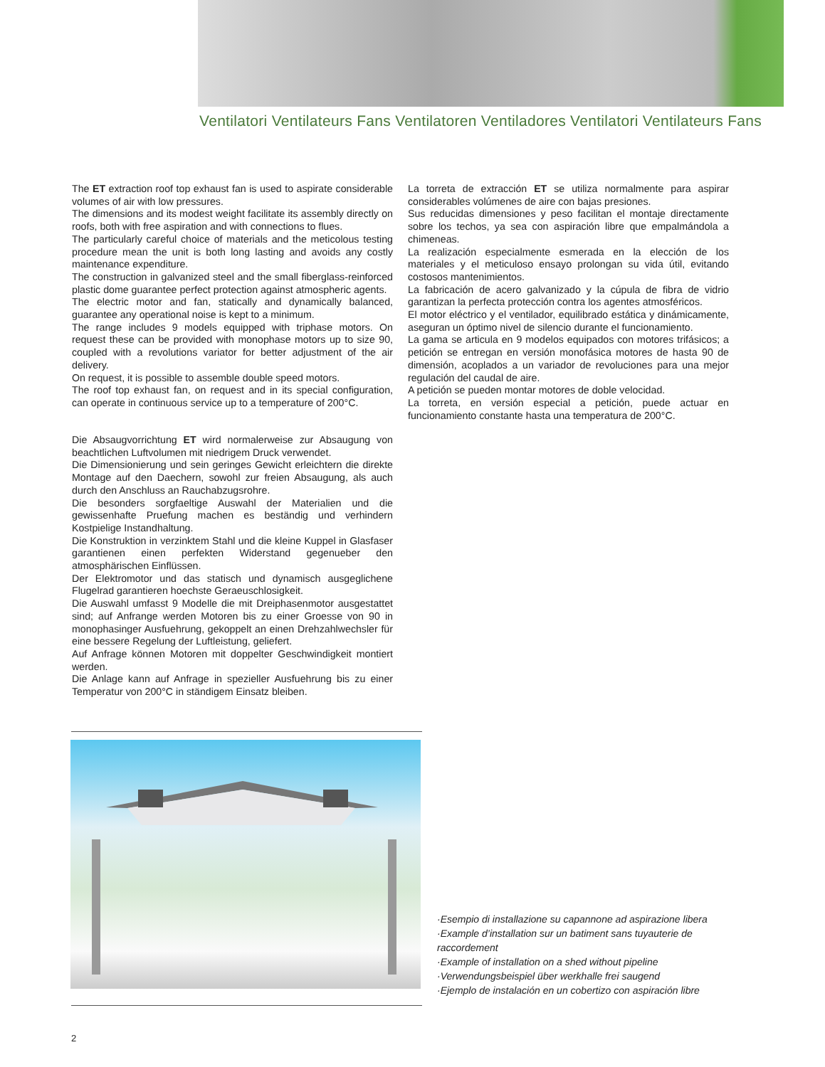Ventilatori Ventilateurs Fans Ventilatoren Ventiladores Ventilatori Ventilateurs Fans
The ET extraction roof top exhaust fan is used to aspirate considerable volumes of air with low pressures.
The dimensions and its modest weight facilitate its assembly directly on roofs, both with free aspiration and with connections to flues.
The particularly careful choice of materials and the meticolous testing procedure mean the unit is both long lasting and avoids any costly maintenance expenditure.
The construction in galvanized steel and the small fiberglass-reinforced plastic dome guarantee perfect protection against atmospheric agents.
The electric motor and fan, statically and dynamically balanced, guarantee any operational noise is kept to a minimum.
The range includes 9 models equipped with triphase motors. On request these can be provided with monophase motors up to size 90, coupled with a revolutions variator for better adjustment of the air delivery.
On request, it is possible to assemble double speed motors.
The roof top exhaust fan, on request and in its special configuration, can operate in continuous service up to a temperature of 200°C.
La torreta de extracción ET se utiliza normalmente para aspirar considerables volúmenes de aire con bajas presiones.
Sus reducidas dimensiones y peso facilitan el montaje directamente sobre los techos, ya sea con aspiración libre que empalmándola a chimeneas.
La realización especialmente esmerada en la elección de los materiales y el meticuloso ensayo prolongan su vida útil, evitando costosos mantenimientos.
La fabricación de acero galvanizado y la cúpula de fibra de vidrio garantizan la perfecta protección contra los agentes atmosféricos.
El motor eléctrico y el ventilador, equilibrado estática y dinámicamente, aseguran un óptimo nivel de silencio durante el funcionamiento.
La gama se articula en 9 modelos equipados con motores trifásicos; a petición se entregan en versión monofásica motores de hasta 90 de dimensión, acoplados a un variador de revoluciones para una mejor regulación del caudal de aire.
A petición se pueden montar motores de doble velocidad.
La torreta, en versión especial a petición, puede actuar en funcionamiento constante hasta una temperatura de 200°C.
Die Absaugvorrichtung ET wird normalerweise zur Absaugung von beachtlichen Luftvolumen mit niedrigem Druck verwendet.
Die Dimensionierung und sein geringes Gewicht erleichtern die direkte Montage auf den Daechern, sowohl zur freien Absaugung, als auch durch den Anschluss an Rauchabzugsrohre.
Die besonders sorgfaeltige Auswahl der Materialien und die gewissenhafte Pruefung machen es beständig und verhindern Kostpielige Instandhaltung.
Die Konstruktion in verzinktem Stahl und die kleine Kuppel in Glasfaser garantienen einen perfekten Widerstand gegenueber den atmosphärischen Einflüssen.
Der Elektromotor und das statisch und dynamisch ausgeglichene Flugelrad garantieren hoechste Geraeuschlosigkeit.
Die Auswahl umfasst 9 Modelle die mit Dreiphasenmotor ausgestattet sind; auf Anfrange werden Motoren bis zu einer Groesse von 90 in monophasinger Ausfuehrung, gekoppelt an einen Drehzahlwechsler für eine bessere Regelung der Luftleistung, geliefert.
Auf Anfrage können Motoren mit doppelter Geschwindigkeit montiert werden.
Die Anlage kann auf Anfrage in spezieller Ausfuehrung bis zu einer Temperatur von 200°C in ständigem Einsatz bleiben.
·Esempio di installazione su capannone ad aspirazione libera
·Example d’installation sur un batiment sans tuyauterie de raccordement
·Example of installation on a shed without pipeline
·Verwendungsbeispiel über werkhalle frei saugend
·Ejemplo de instalación en un cobertizo con aspiración libre
2